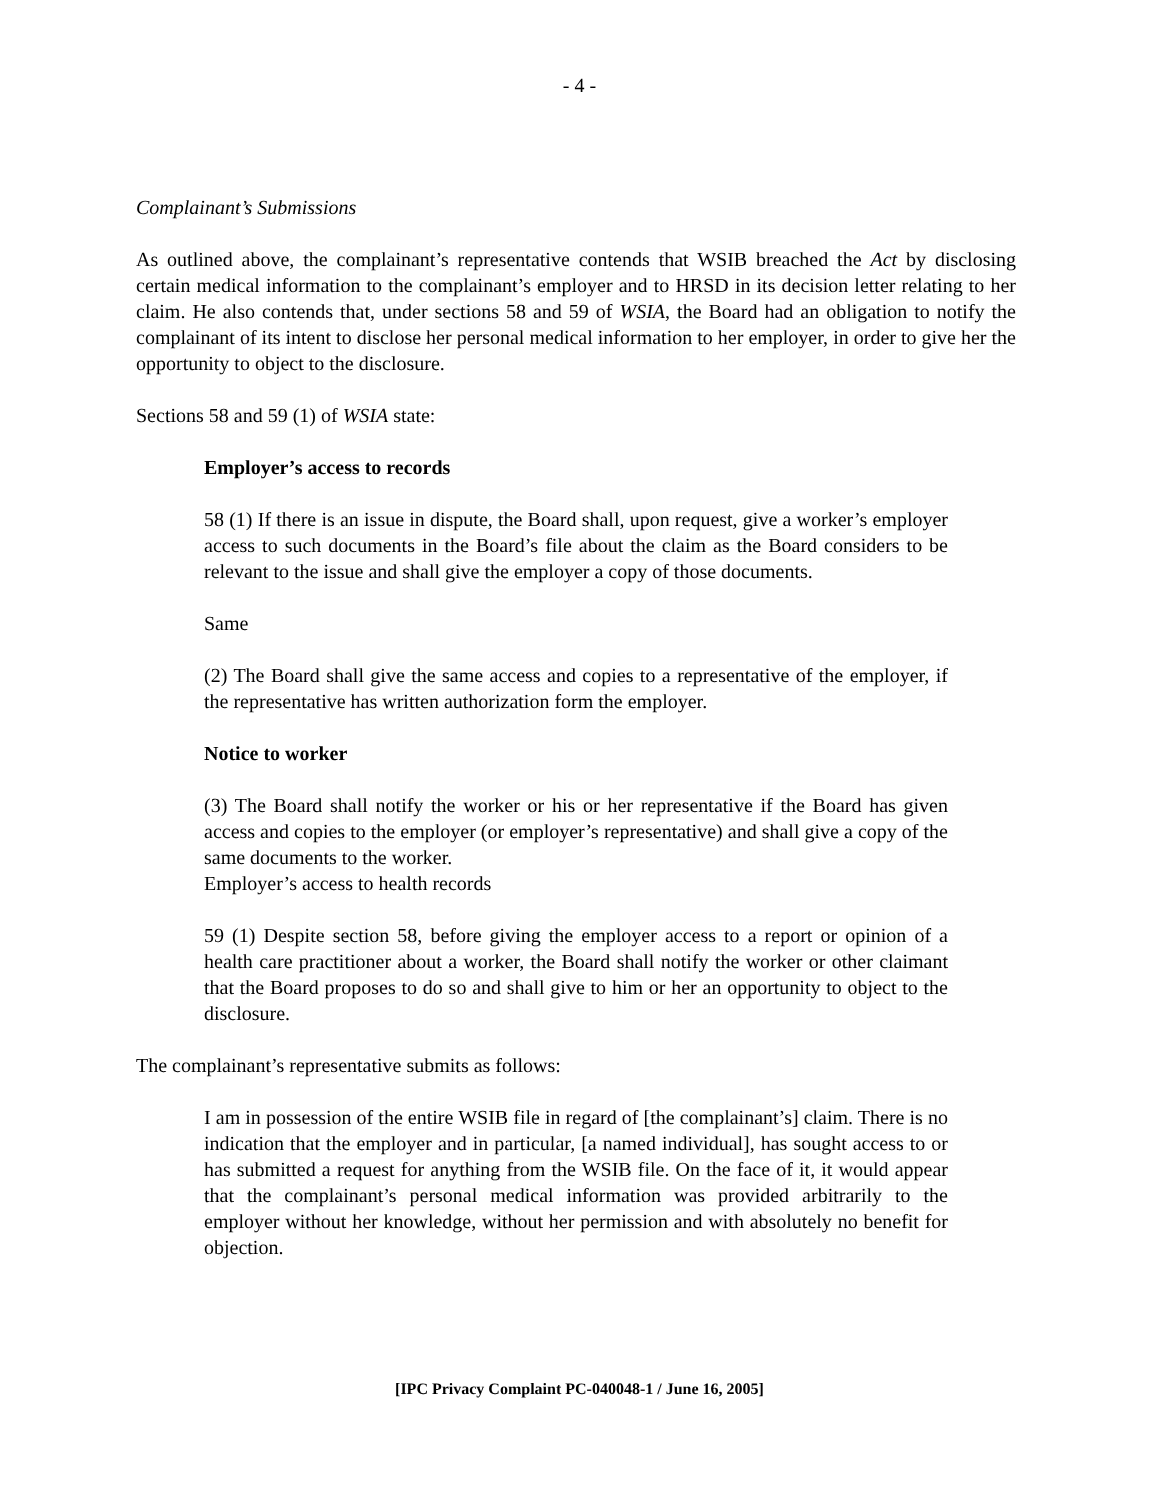- 4 -
Complainant’s Submissions
As outlined above, the complainant’s representative contends that WSIB breached the Act by disclosing certain medical information to the complainant’s employer and to HRSD in its decision letter relating to her claim. He also contends that, under sections 58 and 59 of WSIA, the Board had an obligation to notify the complainant of its intent to disclose her personal medical information to her employer, in order to give her the opportunity to object to the disclosure.
Sections 58 and 59 (1) of WSIA state:
Employer’s access to records
58 (1) If there is an issue in dispute, the Board shall, upon request, give a worker’s employer access to such documents in the Board’s file about the claim as the Board considers to be relevant to the issue and shall give the employer a copy of those documents.
Same
(2) The Board shall give the same access and copies to a representative of the employer, if the representative has written authorization form the employer.
Notice to worker
(3) The Board shall notify the worker or his or her representative if the Board has given access and copies to the employer (or employer’s representative) and shall give a copy of the same documents to the worker.
Employer’s access to health records
59 (1) Despite section 58, before giving the employer access to a report or opinion of a health care practitioner about a worker, the Board shall notify the worker or other claimant that the Board proposes to do so and shall give to him or her an opportunity to object to the disclosure.
The complainant’s representative submits as follows:
I am in possession of the entire WSIB file in regard of [the complainant’s] claim. There is no indication that the employer and in particular, [a named individual], has sought access to or has submitted a request for anything from the WSIB file. On the face of it, it would appear that the complainant’s personal medical information was provided arbitrarily to the employer without her knowledge, without her permission and with absolutely no benefit for objection.
[IPC Privacy Complaint PC-040048-1 / June 16, 2005]